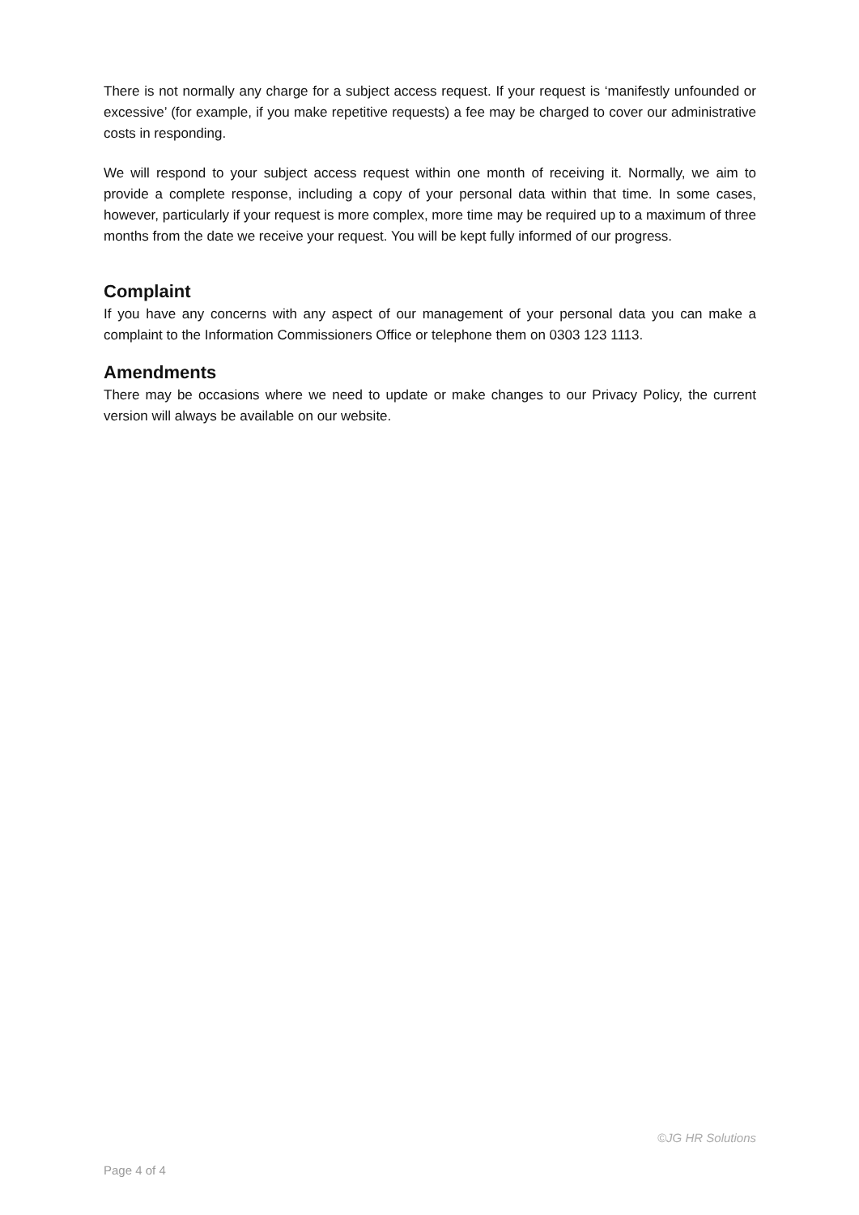There is not normally any charge for a subject access request. If your request is ‘manifestly unfounded or excessive’ (for example, if you make repetitive requests) a fee may be charged to cover our administrative costs in responding.
We will respond to your subject access request within one month of receiving it. Normally, we aim to provide a complete response, including a copy of your personal data within that time. In some cases, however, particularly if your request is more complex, more time may be required up to a maximum of three months from the date we receive your request. You will be kept fully informed of our progress.
Complaint
If you have any concerns with any aspect of our management of your personal data you can make a complaint to the Information Commissioners Office or telephone them on 0303 123 1113.
Amendments
There may be occasions where we need to update or make changes to our Privacy Policy, the current version will always be available on our website.
©JG HR Solutions
Page 4 of 4